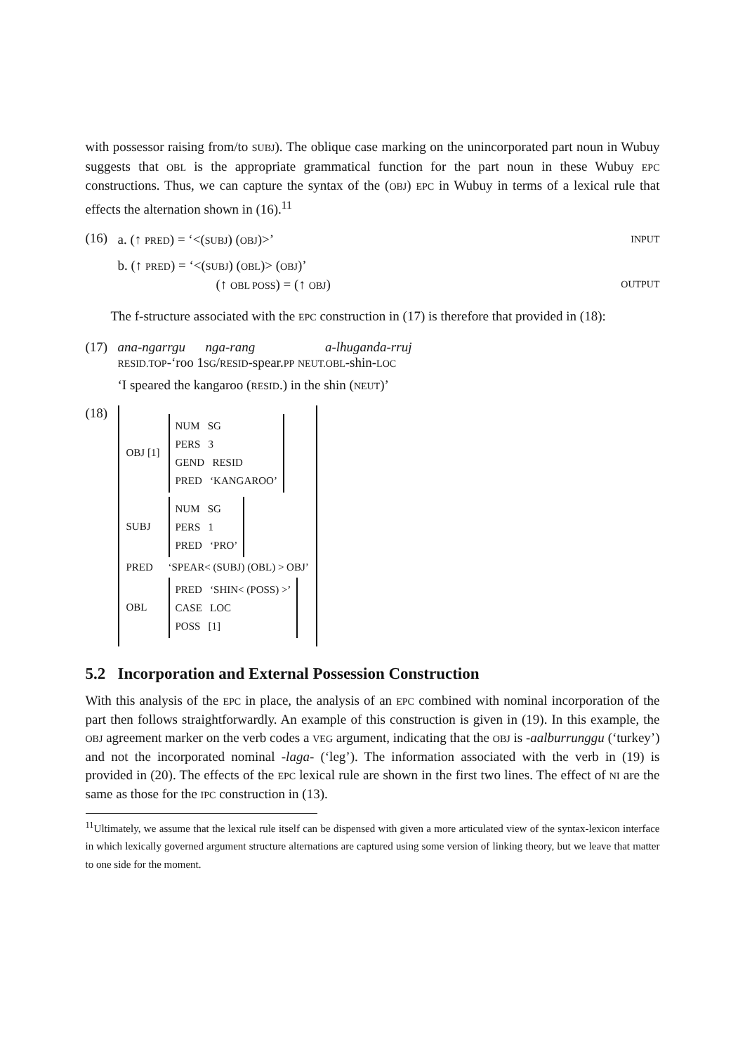with possessor raising from/to SUBJ). The oblique case marking on the unincorporated part noun in Wubuy suggests that OBL is the appropriate grammatical function for the part noun in these Wubuy EPC constructions. Thus, we can capture the syntax of the (OBJ) EPC in Wubuy in terms of a lexical rule that effects the alternation shown in (16).<sup>11</sup>
(16)
a. (↑ PRED) = ‘<(SUBJ) (OBJ)>’ INPUT
b. (↑ PRED) = ‘<(SUBJ) (OBL)> (OBJ)’
(↑ OBL POSS) = (↑ OBJ) OUTPUT
The f-structure associated with the EPC construction in (17) is therefore that provided in (18):
(17) ana-ngarrgu nga-rang a-lhuganda-rruj
RESID.TOP-‘roo 1SG/RESID-spear.PP NEUT.OBL-shin-LOC
‘I speared the kangaroo (RESID.) in the shin (NEUT)’
(18)
OBJ [1]
NUM SG
PERS 3
GEND RESID
PRED ‘KANGAROO’
SUBJ
NUM SG
PERS 1
PRED ‘PRO’
PRED ‘SPEAR< (SUBJ) (OBL) > OBJ’
OBL
PRED ‘SHIN< (POSS) >’
CASE LOC
POSS [1]
5.2 Incorporation and External Possession Construction
With this analysis of the EPC in place, the analysis of an EPC combined with nominal incorporation of the part then follows straightforwardly. An example of this construction is given in (19). In this example, the OBJ agreement marker on the verb codes a VEG argument, indicating that the OBJ is -aalburrunggu (‘turkey’) and not the incorporated nominal -laga- (‘leg’). The information associated with the verb in (19) is provided in (20). The effects of the EPC lexical rule are shown in the first two lines. The effect of NI are the same as those for the IPC construction in (13).
<sup>11</sup> Ultimately, we assume that the lexical rule itself can be dispensed with given a more articulated view of the syntax-lexicon interface in which lexically governed argument structure alternations are captured using some version of linking theory, but we leave that matter to one side for the moment.